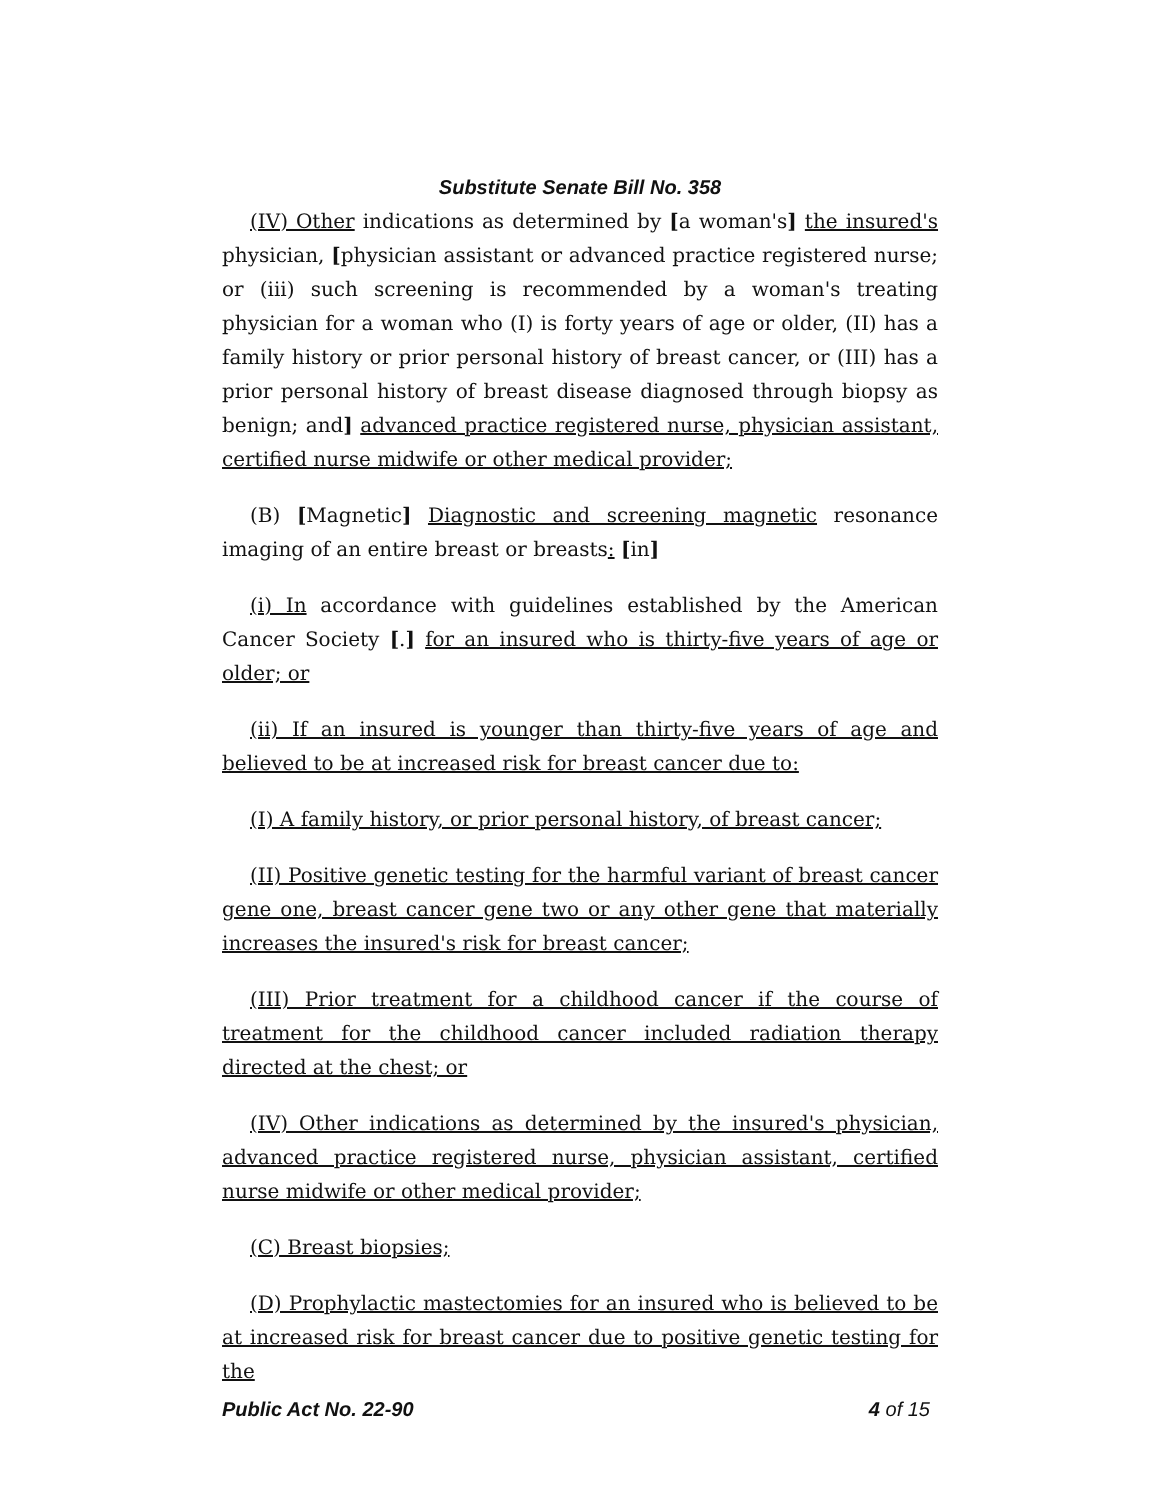Substitute Senate Bill No. 358
(IV) Other indications as determined by [a woman's] the insured's physician, [physician assistant or advanced practice registered nurse; or (iii) such screening is recommended by a woman's treating physician for a woman who (I) is forty years of age or older, (II) has a family history or prior personal history of breast cancer, or (III) has a prior personal history of breast disease diagnosed through biopsy as benign; and] advanced practice registered nurse, physician assistant, certified nurse midwife or other medical provider;
(B) [Magnetic] Diagnostic and screening magnetic resonance imaging of an entire breast or breasts: [in]
(i) In accordance with guidelines established by the American Cancer Society [.] for an insured who is thirty-five years of age or older; or
(ii) If an insured is younger than thirty-five years of age and believed to be at increased risk for breast cancer due to:
(I) A family history, or prior personal history, of breast cancer;
(II) Positive genetic testing for the harmful variant of breast cancer gene one, breast cancer gene two or any other gene that materially increases the insured's risk for breast cancer;
(III) Prior treatment for a childhood cancer if the course of treatment for the childhood cancer included radiation therapy directed at the chest; or
(IV) Other indications as determined by the insured's physician, advanced practice registered nurse, physician assistant, certified nurse midwife or other medical provider;
(C) Breast biopsies;
(D) Prophylactic mastectomies for an insured who is believed to be at increased risk for breast cancer due to positive genetic testing for the
Public Act No. 22-90 4 of 15